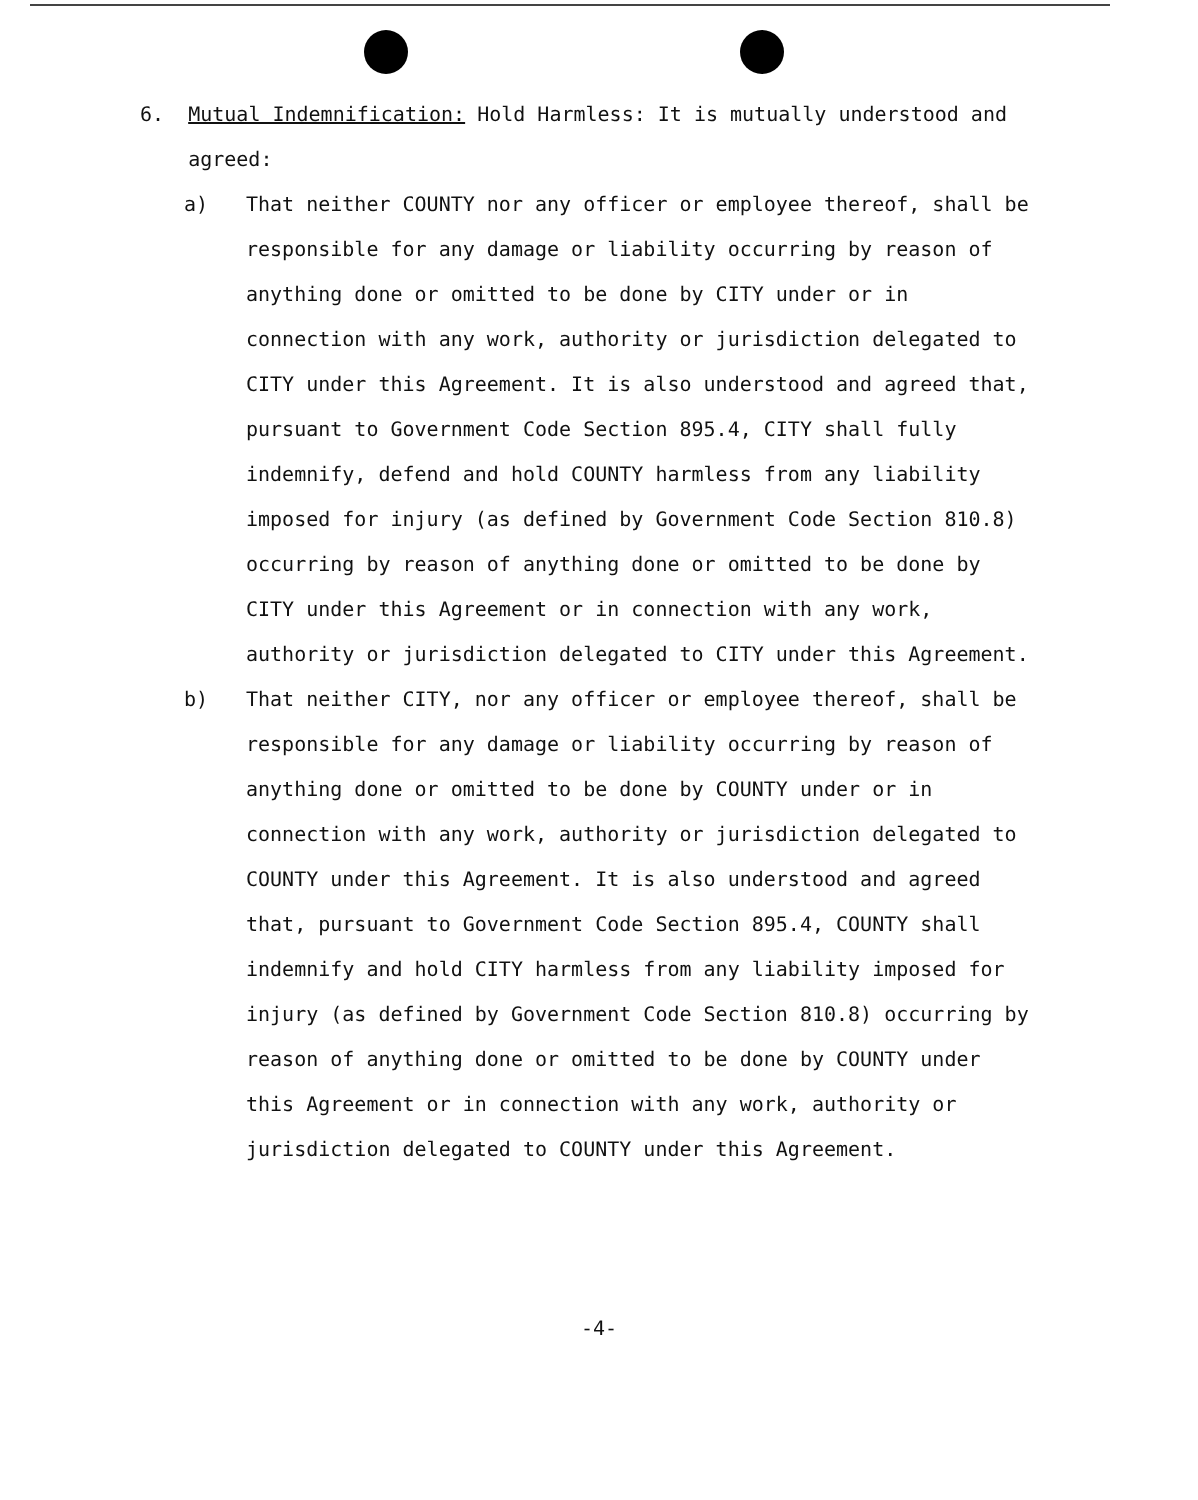6. Mutual Indemnification: Hold Harmless: It is mutually understood and
agreed:
a) That neither COUNTY nor any officer or employee thereof, shall be responsible for any damage or liability occurring by reason of anything done or omitted to be done by CITY under or in connection with any work, authority or jurisdiction delegated to CITY under this Agreement. It is also understood and agreed that, pursuant to Government Code Section 895.4, CITY shall fully indemnify, defend and hold COUNTY harmless from any liability imposed for injury (as defined by Government Code Section 810.8) occurring by reason of anything done or omitted to be done by CITY under this Agreement or in connection with any work, authority or jurisdiction delegated to CITY under this Agreement.
b) That neither CITY, nor any officer or employee thereof, shall be responsible for any damage or liability occurring by reason of anything done or omitted to be done by COUNTY under or in connection with any work, authority or jurisdiction delegated to COUNTY under this Agreement. It is also understood and agreed that, pursuant to Government Code Section 895.4, COUNTY shall indemnify and hold CITY harmless from any liability imposed for injury (as defined by Government Code Section 810.8) occurring by reason of anything done or omitted to be done by COUNTY under this Agreement or in connection with any work, authority or jurisdiction delegated to COUNTY under this Agreement.
-4-